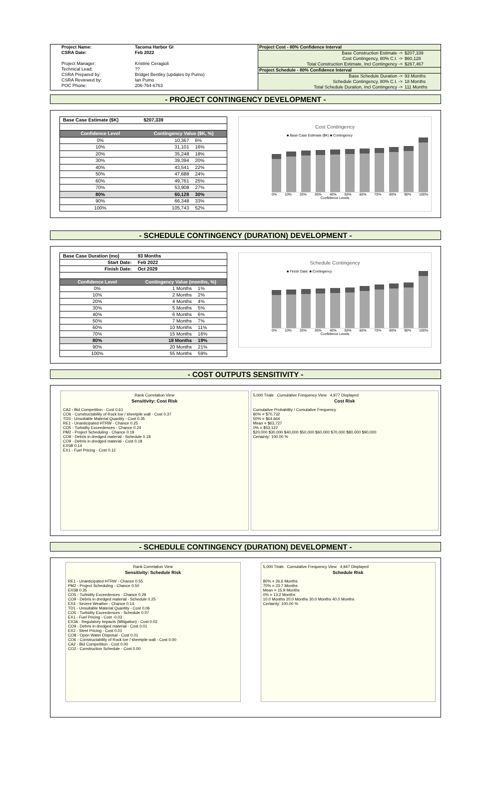| Project Name: | Tacoma Harbor GI |
| CSRA Date: | Feb 2022 |
| Project Manager: | Kristine Ceragioli |
| Technical Lead: | ?? |
| CSRA Prepared by: | Bridget Bentley (updates by Pumo) |
| CSRA Reviewed by: | Ian Pumo |
| POC Phone: | 206-764-6763 |
| Project Cost - 80% Confidence Interval | |
| Base Construction Estimate -> | $207,339 |
| Cost Contingency, 80% C.I. -> | $60,128 |
| Total Construction Estimate, Incl Contingency -> | $267,467 |
| Project Schedule - 80% Confidence Interval | |
| Base Schedule Duration -> | 93 Months |
| Schedule Contingency, 80% C.I. -> | 18 Months |
| Total Schedule Duration, Incl Contingency -> | 111 Months |
- PROJECT CONTINGENCY DEVELOPMENT -
| Base Case Estimate ($K) | $207,339 | |
| Confidence Level | Contingency Value ($K, %) | |
| 0% | 10,367 | 6% |
| 10% | 31,101 | 16% |
| 20% | 35,248 | 18% |
| 30% | 39,394 | 20% |
| 40% | 43,541 | 22% |
| 50% | 47,688 | 24% |
| 60% | 49,761 | 25% |
| 70% | 53,908 | 27% |
| 80% | 60,128 | 30% |
| 90% | 66,348 | 33% |
| 100% | 105,743 | 52% |
Cost Contingency
■ Base Case Estimate ($K) ■ Contingency
0% 10% 20% 30% 40% 50% 60% 70% 80% 90% 100%
Confidence Levels
- SCHEDULE CONTINGENCY (DURATION) DEVELOPMENT -
| Base Case Duration (mo) | 93 Months | |
| Start Date: | Feb 2022 | |
| Finish Date: | Oct 2029 | |
| Confidence Level | Contingency Value (months, %) | |
| 0% | 1 Months | 1% |
| 10% | 2 Months | 2% |
| 20% | 4 Months | 4% |
| 30% | 5 Months | 5% |
| 40% | 6 Months | 6% |
| 50% | 7 Months | 7% |
| 60% | 10 Months | 11% |
| 70% | 15 Months | 16% |
| 80% | 18 Months | 19% |
| 90% | 20 Months | 21% |
| 100% | 55 Months | 59% |
Schedule Contingency
■ Finish Date: ■ Contingency
0% 10% 20% 30% 40% 50% 60% 70% 80% 90% 100%
Confidence Levels
- COST OUTPUTS SENSITIVITY -
Rank Correlation View
Sensitivity: Cost Risk
CA2 - Bid Competition - Cost 0.61
CO6 - Constructability of Rock toe / sheetpile wall - Cost 0.37
TD3 - Unsuitable Material Quantity - Cost 0.35
RE1 - Unanticipated HTRW - Chance 0.25
CO5 - Turbidity Exceedences - Chance 0.24
PM2 - Project Scheduling - Chance 0.19
CO9 - Debris in dredged material - Schedule 0.18
CO9 - Debris in dredged material - Cost 0.18
EX5B 0.14
EX1 - Fuel Pricing - Cost 0.12
5,000 Trials Cumulative Frequency View 4,977 Displayed
Cost Risk
Cumulative Probability / Cumulative Frequency
80% = $70,732
50% = $64,664
Mean = $63,727
0% = $53,122
$20,000 $30,000 $40,000 $50,000 $60,000 $70,000 $80,000 $90,000
Certainty: 100.00 %
- SCHEDULE CONTINGENCY (DURATION) DEVELOPMENT -
Rank Correlation View
Sensitivity: Schedule Risk
RE1 - Unanticipated HTRW - Chance 0.55
PM2 - Project Scheduling - Chance 0.50
EX5B 0.35
CO5 - Turbidity Exceedences - Chance 0.29
CO9 - Debris in dredged material - Schedule 0.25
EX4 - Severe Weather - Chance 0.14
TD1 - Unsuitable Material Quantity - Cost 0.06
CO5 - Turbidity Exceedences - Schedule 0.07
EX1 - Fuel Pricing - Cost -0.03
EX3A - Regulatory Impacts (Mitigation) - Cost 0.02
CO9 - Debris in dredged material - Cost 0.01
EX2 - Steel Pricing - Cost 0.01
CO8 - Open Water Disposal - Cost 0.01
CO6 - Constructability of Rock toe / sheetpile wall - Cost 0.00
CA2 - Bid Competition - Cost 0.00
CO2 - Construction Schedule - Cost 0.00
5,000 Trials Cumulative Frequency View 4,947 Displayed
Schedule Risk
80% = 26.6 Months
70% = 23.7 Months
Mean = 15.9 Months
0% = 13.2 Months
10.0 Months 20.0 Months 30.0 Months 40.0 Months
Certainty: 100.00 %